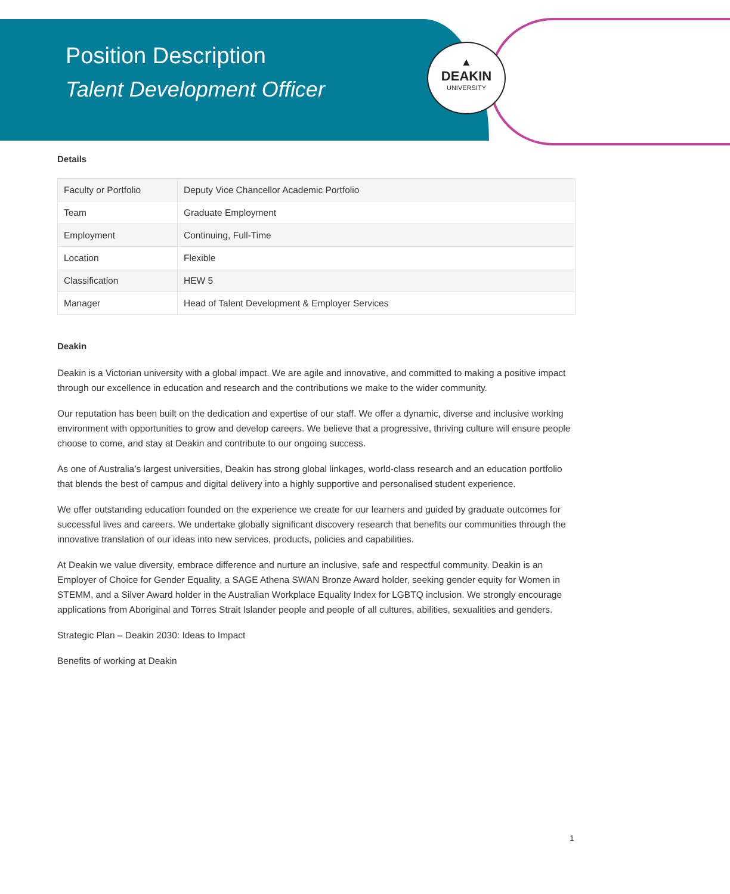▲
DEAKIN
UNIVERSITY
Position Description
Talent Development Officer
Details
| Faculty or Portfolio | Deputy Vice Chancellor Academic Portfolio |
| Team | Graduate Employment |
| Employment | Continuing, Full-Time |
| Location | Flexible |
| Classification | HEW 5 |
| Manager | Head of Talent Development & Employer Services |
Deakin
Deakin is a Victorian university with a global impact. We are agile and innovative, and committed to making a positive impact through our excellence in education and research and the contributions we make to the wider community.
Our reputation has been built on the dedication and expertise of our staff. We offer a dynamic, diverse and inclusive working environment with opportunities to grow and develop careers. We believe that a progressive, thriving culture will ensure people choose to come, and stay at Deakin and contribute to our ongoing success.
As one of Australia’s largest universities, Deakin has strong global linkages, world-class research and an education portfolio that blends the best of campus and digital delivery into a highly supportive and personalised student experience.
We offer outstanding education founded on the experience we create for our learners and guided by graduate outcomes for successful lives and careers. We undertake globally significant discovery research that benefits our communities through the innovative translation of our ideas into new services, products, policies and capabilities.
At Deakin we value diversity, embrace difference and nurture an inclusive, safe and respectful community. Deakin is an Employer of Choice for Gender Equality, a SAGE Athena SWAN Bronze Award holder, seeking gender equity for Women in STEMM, and a Silver Award holder in the Australian Workplace Equality Index for LGBTQ inclusion. We strongly encourage applications from Aboriginal and Torres Strait Islander people and people of all cultures, abilities, sexualities and genders.
Strategic Plan – Deakin 2030: Ideas to Impact
Benefits of working at Deakin
1